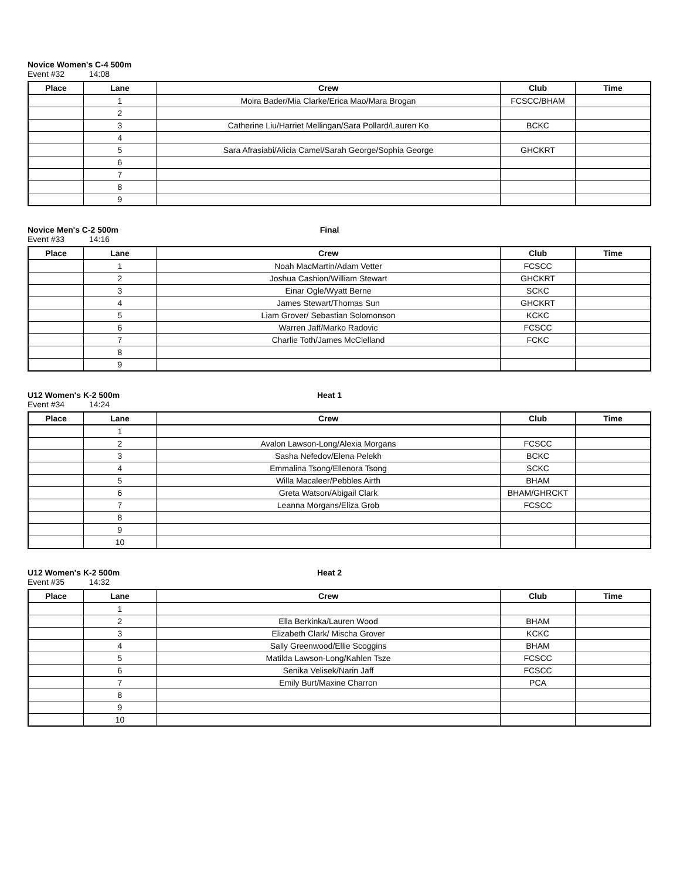Novice Women's C-4 500m
Event #32 14:08
| Place | Lane | Crew | Club | Time |
| --- | --- | --- | --- | --- |
| | 1 | Moira Bader/Mia Clarke/Erica Mao/Mara Brogan | FCSCC/BHAM | |
| | 2 | | | |
| | 3 | Catherine Liu/Harriet Mellingan/Sara Pollard/Lauren Ko | BCKC | |
| | 4 | | | |
| | 5 | Sara Afrasiabi/Alicia Camel/Sarah George/Sophia George | GHCKRT | |
| | 6 | | | |
| | 7 | | | |
| | 8 | | | |
| | 9 | | | |
Novice Men's C-2 500m Final
Event #33 14:16
| Place | Lane | Crew | Club | Time |
| --- | --- | --- | --- | --- |
| | 1 | Noah MacMartin/Adam Vetter | FCSCC | |
| | 2 | Joshua Cashion/William Stewart | GHCKRT | |
| | 3 | Einar Ogle/Wyatt Berne | SCKC | |
| | 4 | James Stewart/Thomas Sun | GHCKRT | |
| | 5 | Liam Grover/ Sebastian Solomonson | KCKC | |
| | 6 | Warren Jaff/Marko Radovic | FCSCC | |
| | 7 | Charlie Toth/James McClelland | FCKC | |
| | 8 | | | |
| | 9 | | | |
U12 Women's K-2 500m Heat 1
Event #34 14:24
| Place | Lane | Crew | Club | Time |
| --- | --- | --- | --- | --- |
| | 1 | | | |
| | 2 | Avalon Lawson-Long/Alexia Morgans | FCSCC | |
| | 3 | Sasha Nefedov/Elena Pelekh | BCKC | |
| | 4 | Emmalina Tsong/Ellenora Tsong | SCKC | |
| | 5 | Willa Macaleer/Pebbles Airth | BHAM | |
| | 6 | Greta Watson/Abigail Clark | BHAM/GHRCKT | |
| | 7 | Leanna Morgans/Eliza Grob | FCSCC | |
| | 8 | | | |
| | 9 | | | |
| | 10 | | | |
U12 Women's K-2 500m Heat 2
Event #35 14:32
| Place | Lane | Crew | Club | Time |
| --- | --- | --- | --- | --- |
| | 1 | | | |
| | 2 | Ella Berkinka/Lauren Wood | BHAM | |
| | 3 | Elizabeth Clark/ Mischa Grover | KCKC | |
| | 4 | Sally Greenwood/Ellie Scoggins | BHAM | |
| | 5 | Matilda Lawson-Long/Kahlen Tsze | FCSCC | |
| | 6 | Senika Velisek/Narin Jaff | FCSCC | |
| | 7 | Emily Burt/Maxine Charron | PCA | |
| | 8 | | | |
| | 9 | | | |
| | 10 | | | |